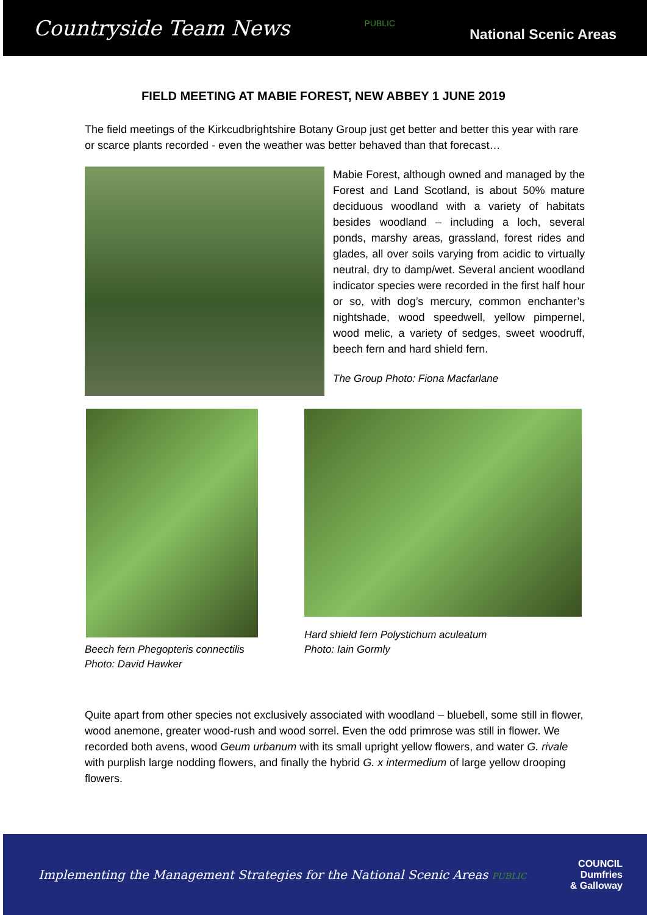Countryside Team News PUBLIC National Scenic Areas
FIELD MEETING AT MABIE FOREST, NEW ABBEY 1 JUNE 2019
The field meetings of the Kirkcudbrightshire Botany Group just get better and better this year with rare or scarce plants recorded - even the weather was better behaved than that forecast…
Mabie Forest, although owned and managed by the Forest and Land Scotland, is about 50% mature deciduous woodland with a variety of habitats besides woodland – including a loch, several ponds, marshy areas, grassland, forest rides and glades, all over soils varying from acidic to virtually neutral, dry to damp/wet. Several ancient woodland indicator species were recorded in the first half hour or so, with dog’s mercury, common enchanter’s nightshade, wood speedwell, yellow pimpernel, wood melic, a variety of sedges, sweet woodruff, beech fern and hard shield fern.
The Group Photo: Fiona Macfarlane
Beech fern Phegopteris connectilis
Photo: David Hawker
Hard shield fern Polystichum aculeatum
Photo: Iain Gormly
Quite apart from other species not exclusively associated with woodland – bluebell, some still in flower, wood anemone, greater wood-rush and wood sorrel. Even the odd primrose was still in flower. We recorded both avens, wood Geum urbanum with its small upright yellow flowers, and water G. rivale with purplish large nodding flowers, and finally the hybrid G. x intermedium of large yellow drooping flowers.
Implementing the Management Strategies for the National Scenic Areas PUBLIC COUNCIL
Dumfries
& Galloway